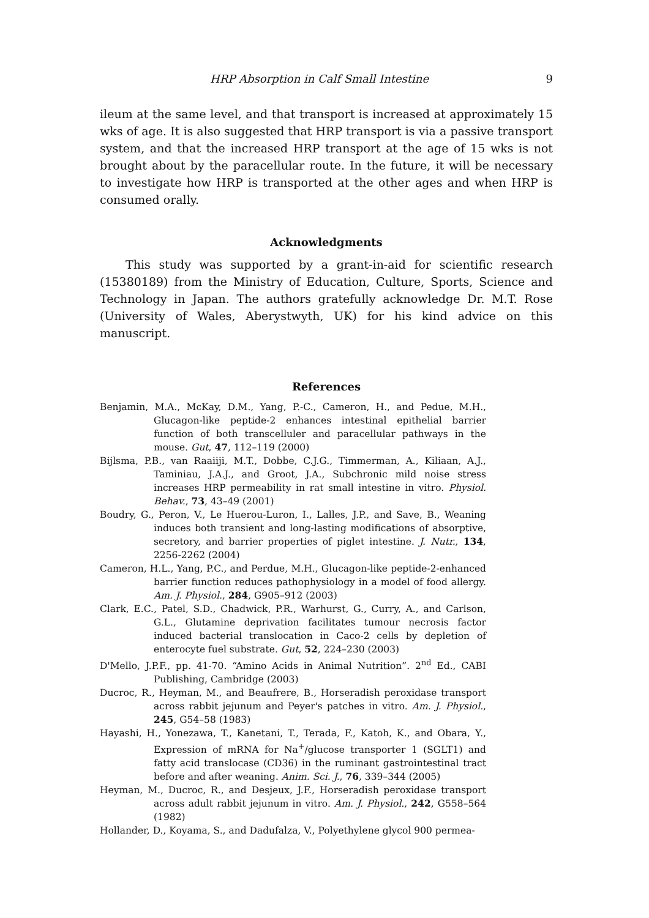HRP Absorption in Calf Small Intestine 9
ileum at the same level, and that transport is increased at approximately 15 wks of age. It is also suggested that HRP transport is via a passive transport system, and that the increased HRP transport at the age of 15 wks is not brought about by the paracellular route. In the future, it will be necessary to investigate how HRP is transported at the other ages and when HRP is consumed orally.
Acknowledgments
This study was supported by a grant-in-aid for scientific research (15380189) from the Ministry of Education, Culture, Sports, Science and Technology in Japan. The authors gratefully acknowledge Dr. M.T. Rose (University of Wales, Aberystwyth, UK) for his kind advice on this manuscript.
References
Benjamin, M.A., McKay, D.M., Yang, P.-C., Cameron, H., and Pedue, M.H., Glucagon-like peptide-2 enhances intestinal epithelial barrier function of both transcelluler and paracellular pathways in the mouse. Gut, 47, 112–119 (2000)
Bijlsma, P.B., van Raaiiji, M.T., Dobbe, C.J.G., Timmerman, A., Kiliaan, A.J., Taminiau, J.A.J., and Groot, J.A., Subchronic mild noise stress increases HRP permeability in rat small intestine in vitro. Physiol. Behav., 73, 43–49 (2001)
Boudry, G., Peron, V., Le Huerou-Luron, I., Lalles, J.P., and Save, B., Weaning induces both transient and long-lasting modifications of absorptive, secretory, and barrier properties of piglet intestine. J. Nutr., 134, 2256-2262 (2004)
Cameron, H.L., Yang, P.C., and Perdue, M.H., Glucagon-like peptide-2-enhanced barrier function reduces pathophysiology in a model of food allergy. Am. J. Physiol., 284, G905–912 (2003)
Clark, E.C., Patel, S.D., Chadwick, P.R., Warhurst, G., Curry, A., and Carlson, G.L., Glutamine deprivation facilitates tumour necrosis factor induced bacterial translocation in Caco-2 cells by depletion of enterocyte fuel substrate. Gut, 52, 224–230 (2003)
D'Mello, J.P.F., pp. 41-70. “Amino Acids in Animal Nutrition”. 2<sup>nd</sup> Ed., CABI Publishing, Cambridge (2003)
Ducroc, R., Heyman, M., and Beaufrere, B., Horseradish peroxidase transport across rabbit jejunum and Peyer's patches in vitro. Am. J. Physiol., 245, G54–58 (1983)
Hayashi, H., Yonezawa, T., Kanetani, T., Terada, F., Katoh, K., and Obara, Y., Expression of mRNA for Na<sup>+</sup>/glucose transporter 1 (SGLT1) and fatty acid translocase (CD36) in the ruminant gastrointestinal tract before and after weaning. Anim. Sci. J., 76, 339–344 (2005)
Heyman, M., Ducroc, R., and Desjeux, J.F., Horseradish peroxidase transport across adult rabbit jejunum in vitro. Am. J. Physiol., 242, G558–564 (1982)
Hollander, D., Koyama, S., and Dadufalza, V., Polyethylene glycol 900 permea-